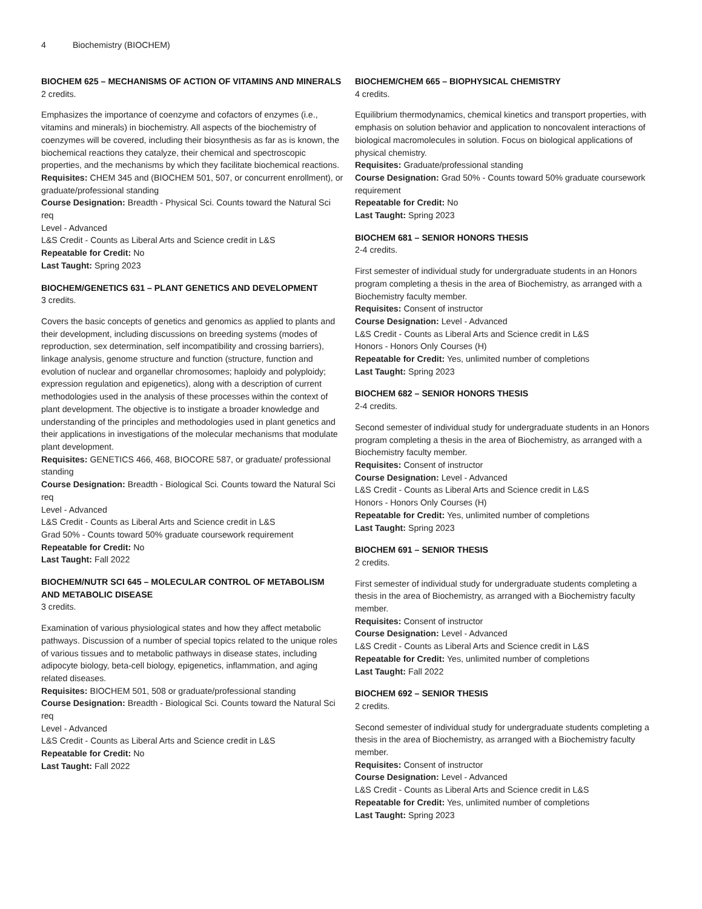4 Biochemistry (BIOCHEM)
BIOCHEM 625 – MECHANISMS OF ACTION OF VITAMINS AND MINERALS
2 credits.
Emphasizes the importance of coenzyme and cofactors of enzymes (i.e., vitamins and minerals) in biochemistry. All aspects of the biochemistry of coenzymes will be covered, including their biosynthesis as far as is known, the biochemical reactions they catalyze, their chemical and spectroscopic properties, and the mechanisms by which they facilitate biochemical reactions.
Requisites: CHEM 345 and (BIOCHEM 501, 507, or concurrent enrollment), or graduate/professional standing
Course Designation: Breadth - Physical Sci. Counts toward the Natural Sci req
Level - Advanced
L&S Credit - Counts as Liberal Arts and Science credit in L&S
Repeatable for Credit: No
Last Taught: Spring 2023
BIOCHEM/GENETICS 631 – PLANT GENETICS AND DEVELOPMENT
3 credits.
Covers the basic concepts of genetics and genomics as applied to plants and their development, including discussions on breeding systems (modes of reproduction, sex determination, self incompatibility and crossing barriers), linkage analysis, genome structure and function (structure, function and evolution of nuclear and organellar chromosomes; haploidy and polyploidy; expression regulation and epigenetics), along with a description of current methodologies used in the analysis of these processes within the context of plant development. The objective is to instigate a broader knowledge and understanding of the principles and methodologies used in plant genetics and their applications in investigations of the molecular mechanisms that modulate plant development.
Requisites: GENETICS 466, 468, BIOCORE 587, or graduate/ professional standing
Course Designation: Breadth - Biological Sci. Counts toward the Natural Sci req
Level - Advanced
L&S Credit - Counts as Liberal Arts and Science credit in L&S
Grad 50% - Counts toward 50% graduate coursework requirement
Repeatable for Credit: No
Last Taught: Fall 2022
BIOCHEM/NUTR SCI 645 – MOLECULAR CONTROL OF METABOLISM AND METABOLIC DISEASE
3 credits.
Examination of various physiological states and how they affect metabolic pathways. Discussion of a number of special topics related to the unique roles of various tissues and to metabolic pathways in disease states, including adipocyte biology, beta-cell biology, epigenetics, inflammation, and aging related diseases.
Requisites: BIOCHEM 501, 508 or graduate/professional standing
Course Designation: Breadth - Biological Sci. Counts toward the Natural Sci req
Level - Advanced
L&S Credit - Counts as Liberal Arts and Science credit in L&S
Repeatable for Credit: No
Last Taught: Fall 2022
BIOCHEM/CHEM 665 – BIOPHYSICAL CHEMISTRY
4 credits.
Equilibrium thermodynamics, chemical kinetics and transport properties, with emphasis on solution behavior and application to noncovalent interactions of biological macromolecules in solution. Focus on biological applications of physical chemistry.
Requisites: Graduate/professional standing
Course Designation: Grad 50% - Counts toward 50% graduate coursework requirement
Repeatable for Credit: No
Last Taught: Spring 2023
BIOCHEM 681 – SENIOR HONORS THESIS
2-4 credits.
First semester of individual study for undergraduate students in an Honors program completing a thesis in the area of Biochemistry, as arranged with a Biochemistry faculty member.
Requisites: Consent of instructor
Course Designation: Level - Advanced
L&S Credit - Counts as Liberal Arts and Science credit in L&S
Honors - Honors Only Courses (H)
Repeatable for Credit: Yes, unlimited number of completions
Last Taught: Spring 2023
BIOCHEM 682 – SENIOR HONORS THESIS
2-4 credits.
Second semester of individual study for undergraduate students in an Honors program completing a thesis in the area of Biochemistry, as arranged with a Biochemistry faculty member.
Requisites: Consent of instructor
Course Designation: Level - Advanced
L&S Credit - Counts as Liberal Arts and Science credit in L&S
Honors - Honors Only Courses (H)
Repeatable for Credit: Yes, unlimited number of completions
Last Taught: Spring 2023
BIOCHEM 691 – SENIOR THESIS
2 credits.
First semester of individual study for undergraduate students completing a thesis in the area of Biochemistry, as arranged with a Biochemistry faculty member.
Requisites: Consent of instructor
Course Designation: Level - Advanced
L&S Credit - Counts as Liberal Arts and Science credit in L&S
Repeatable for Credit: Yes, unlimited number of completions
Last Taught: Fall 2022
BIOCHEM 692 – SENIOR THESIS
2 credits.
Second semester of individual study for undergraduate students completing a thesis in the area of Biochemistry, as arranged with a Biochemistry faculty member.
Requisites: Consent of instructor
Course Designation: Level - Advanced
L&S Credit - Counts as Liberal Arts and Science credit in L&S
Repeatable for Credit: Yes, unlimited number of completions
Last Taught: Spring 2023